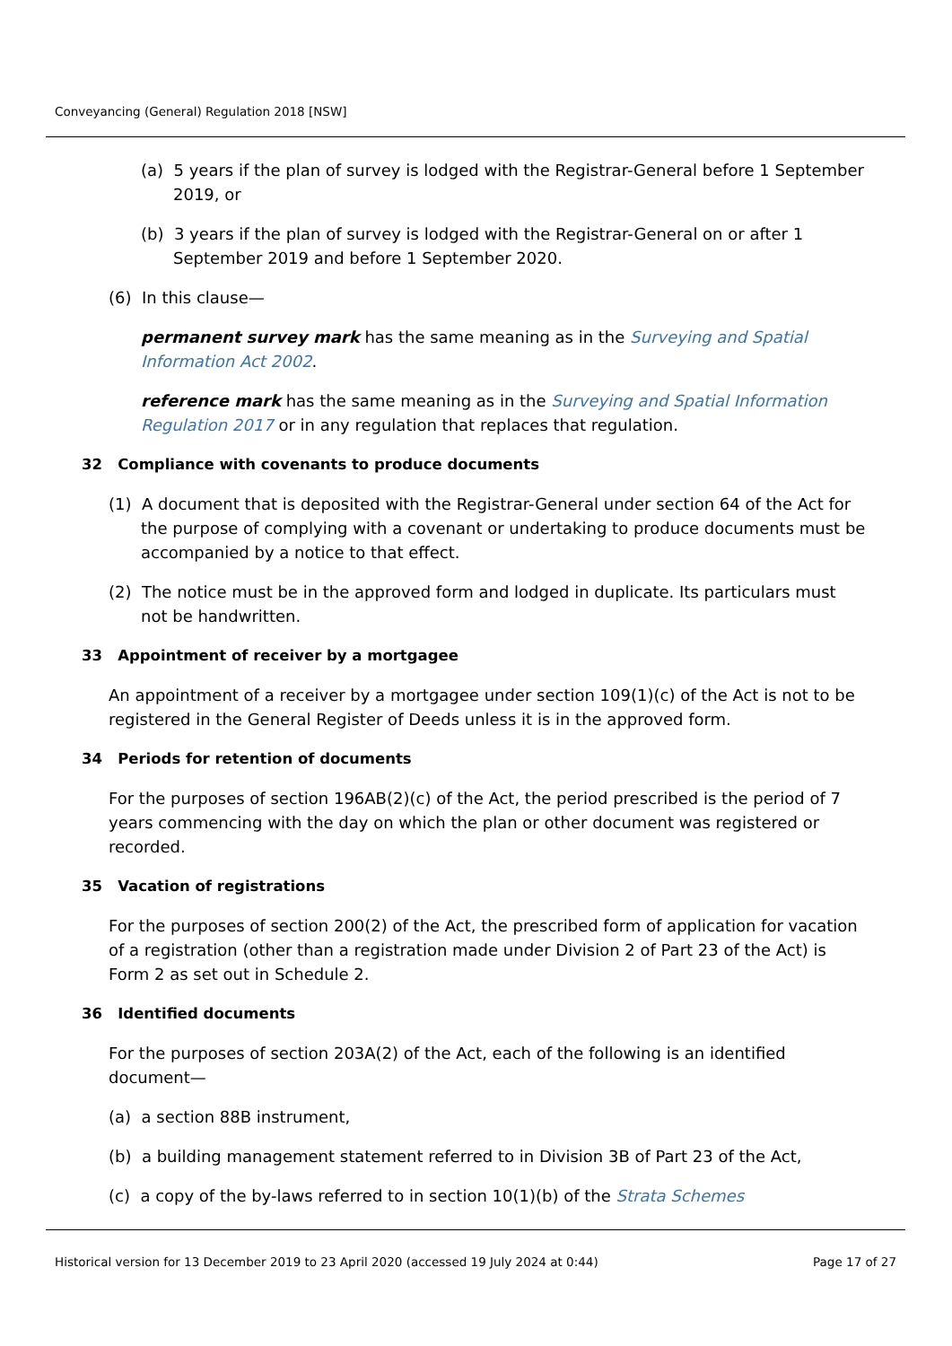Conveyancing (General) Regulation 2018 [NSW]
(a) 5 years if the plan of survey is lodged with the Registrar-General before 1 September 2019, or
(b) 3 years if the plan of survey is lodged with the Registrar-General on or after 1 September 2019 and before 1 September 2020.
(6) In this clause—
permanent survey mark has the same meaning as in the Surveying and Spatial Information Act 2002.
reference mark has the same meaning as in the Surveying and Spatial Information Regulation 2017 or in any regulation that replaces that regulation.
32 Compliance with covenants to produce documents
(1) A document that is deposited with the Registrar-General under section 64 of the Act for the purpose of complying with a covenant or undertaking to produce documents must be accompanied by a notice to that effect.
(2) The notice must be in the approved form and lodged in duplicate. Its particulars must not be handwritten.
33 Appointment of receiver by a mortgagee
An appointment of a receiver by a mortgagee under section 109(1)(c) of the Act is not to be registered in the General Register of Deeds unless it is in the approved form.
34 Periods for retention of documents
For the purposes of section 196AB(2)(c) of the Act, the period prescribed is the period of 7 years commencing with the day on which the plan or other document was registered or recorded.
35 Vacation of registrations
For the purposes of section 200(2) of the Act, the prescribed form of application for vacation of a registration (other than a registration made under Division 2 of Part 23 of the Act) is Form 2 as set out in Schedule 2.
36 Identified documents
For the purposes of section 203A(2) of the Act, each of the following is an identified document—
(a) a section 88B instrument,
(b) a building management statement referred to in Division 3B of Part 23 of the Act,
(c) a copy of the by-laws referred to in section 10(1)(b) of the Strata Schemes
Historical version for 13 December 2019 to 23 April 2020 (accessed 19 July 2024 at 0:44) Page 17 of 27